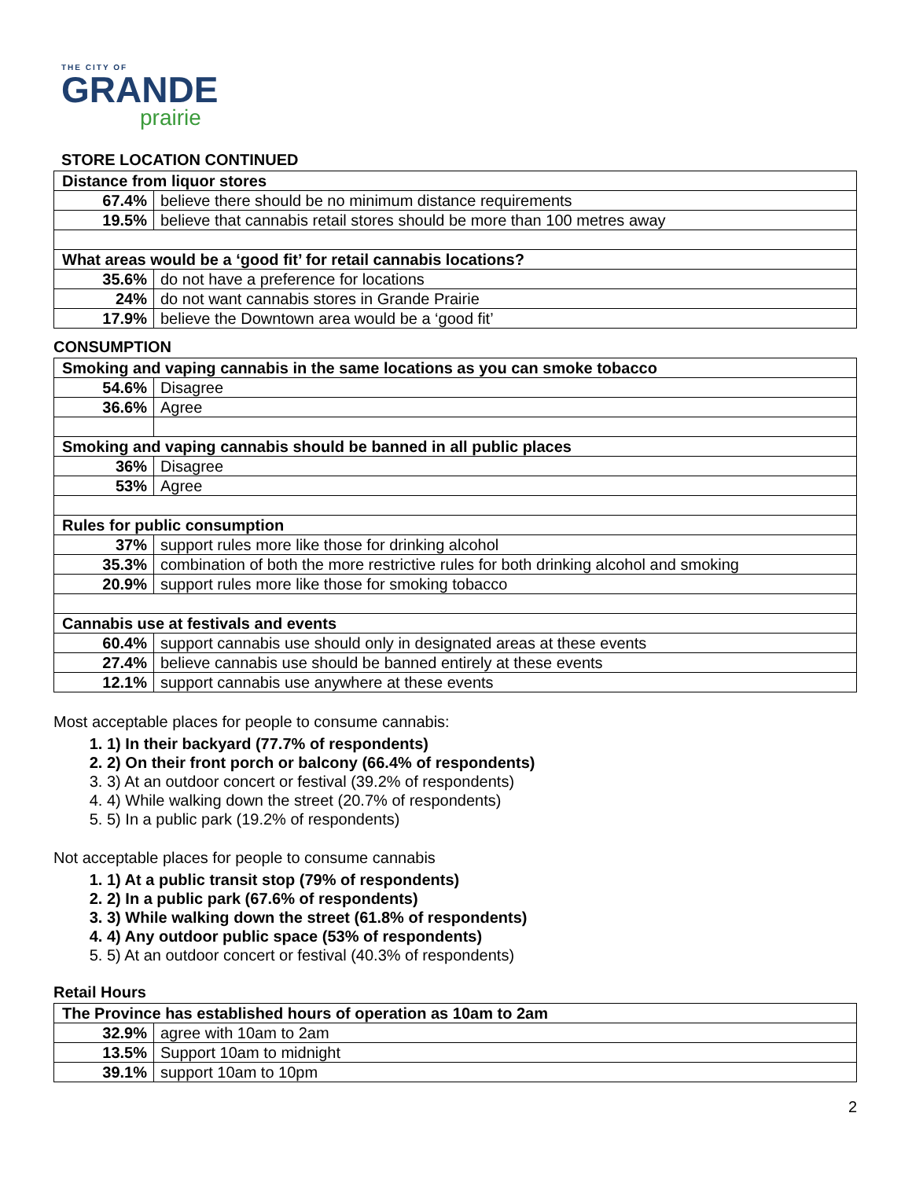THE CITY OF
GRANDE
prairie
STORE LOCATION CONTINUED
| Distance from liquor stores | |
| 67.4% | believe there should be no minimum distance requirements |
| 19.5% | believe that cannabis retail stores should be more than 100 metres away |
| What areas would be a ‘good fit’ for retail cannabis locations? | |
| 35.6% | do not have a preference for locations |
| 24% | do not want cannabis stores in Grande Prairie |
| 17.9% | believe the Downtown area would be a ‘good fit’ |
CONSUMPTION
| Smoking and vaping cannabis in the same locations as you can smoke tobacco | |
| 54.6% | Disagree |
| 36.6% | Agree |
| Smoking and vaping cannabis should be banned in all public places | |
| 36% | Disagree |
| 53% | Agree |
| Rules for public consumption | |
| 37% | support rules more like those for drinking alcohol |
| 35.3% | combination of both the more restrictive rules for both drinking alcohol and smoking |
| 20.9% | support rules more like those for smoking tobacco |
| Cannabis use at festivals and events | |
| 60.4% | support cannabis use should only in designated areas at these events |
| 27.4% | believe cannabis use should be banned entirely at these events |
| 12.1% | support cannabis use anywhere at these events |
Most acceptable places for people to consume cannabis:
1. 1) In their backyard (77.7% of respondents)
2. 2) On their front porch or balcony (66.4% of respondents)
3. 3) At an outdoor concert or festival (39.2% of respondents)
4. 4) While walking down the street (20.7% of respondents)
5. 5) In a public park (19.2% of respondents)
Not acceptable places for people to consume cannabis
1. 1) At a public transit stop (79% of respondents)
2. 2) In a public park (67.6% of respondents)
3. 3) While walking down the street (61.8% of respondents)
4. 4) Any outdoor public space (53% of respondents)
5. 5) At an outdoor concert or festival (40.3% of respondents)
Retail Hours
| The Province has established hours of operation as 10am to 2am | |
| 32.9% | agree with 10am to 2am |
| 13.5% | Support 10am to midnight |
| 39.1% | support 10am to 10pm |
2